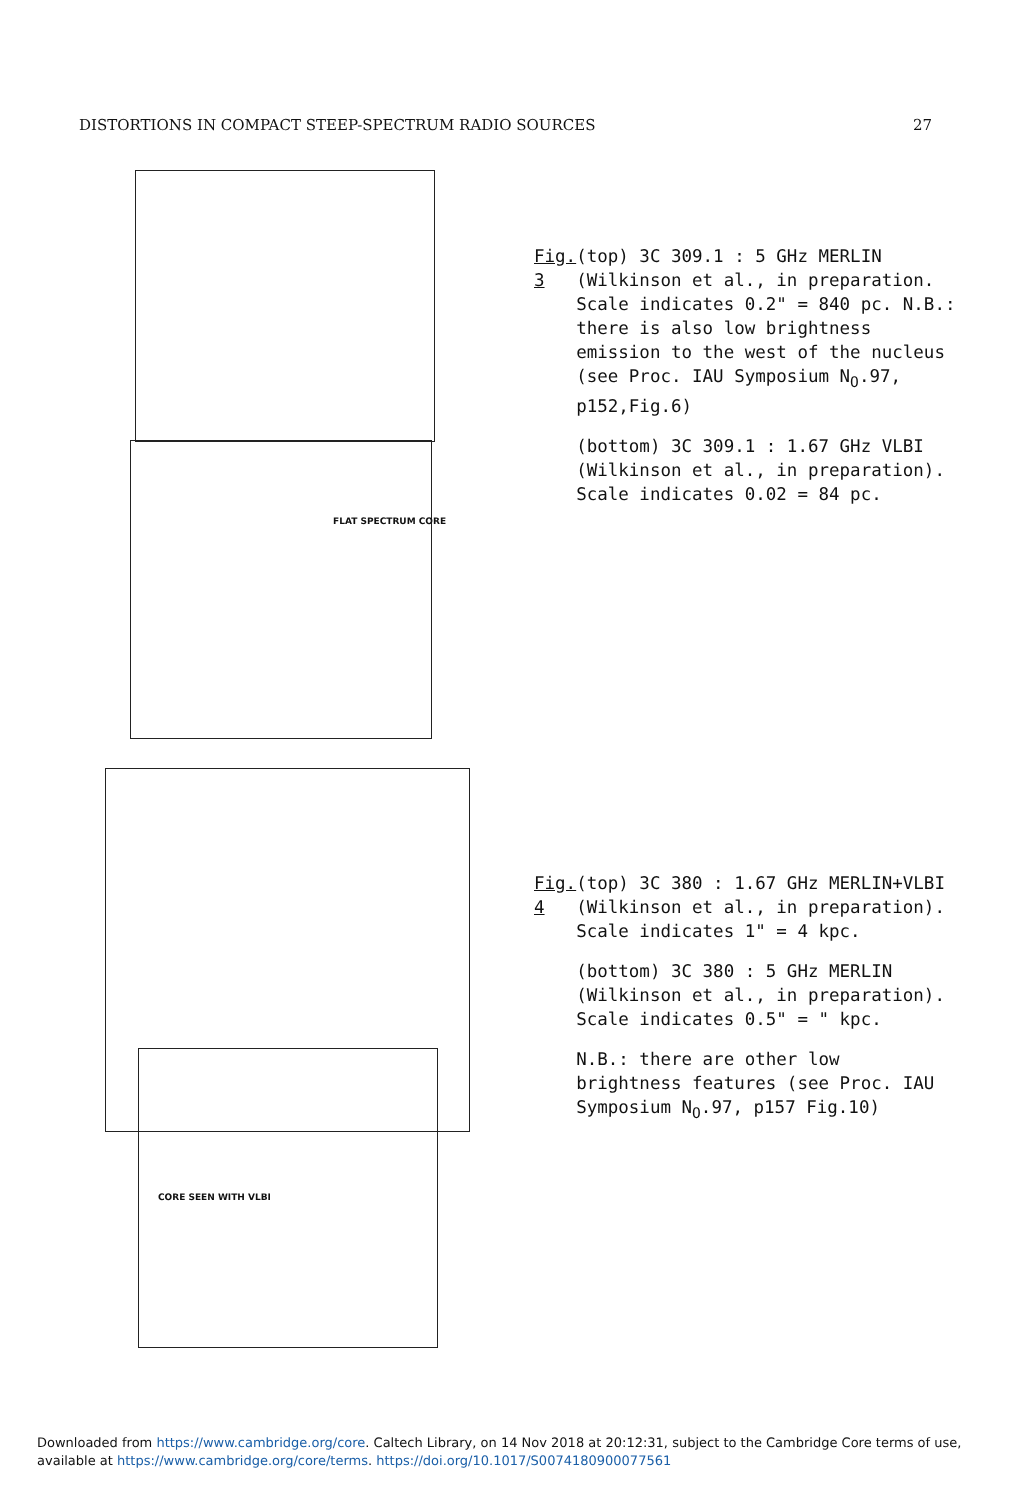DISTORTIONS IN COMPACT STEEP-SPECTRUM RADIO SOURCES 27
FLAT SPECTRUM CORE
CORE SEEN WITH VLBI
Fig. 3 (top) 3C 309.1 : 5 GHz MERLIN (Wilkinson et al., in preparation. Scale indicates 0.2" = 840 pc. N.B.: there is also low brightness emission to the west of the nucleus (see Proc. IAU Symposium N<sub>O</sub>.97, p152,Fig.6)
(bottom) 3C 309.1 : 1.67 GHz VLBI (Wilkinson et al., in preparation). Scale indicates 0.02 = 84 pc.
Fig. 4 (top) 3C 380 : 1.67 GHz MERLIN+VLBI (Wilkinson et al., in preparation). Scale indicates 1" = 4 kpc.
(bottom) 3C 380 : 5 GHz MERLIN (Wilkinson et al., in preparation). Scale indicates 0.5" = " kpc.
N.B.: there are other low brightness features (see Proc. IAU Symposium N<sub>O</sub>.97, p157 Fig.10)
Downloaded from https://www.cambridge.org/core. Caltech Library, on 14 Nov 2018 at 20:12:31, subject to the Cambridge Core terms of use, available at https://www.cambridge.org/core/terms. https://doi.org/10.1017/S0074180900077561